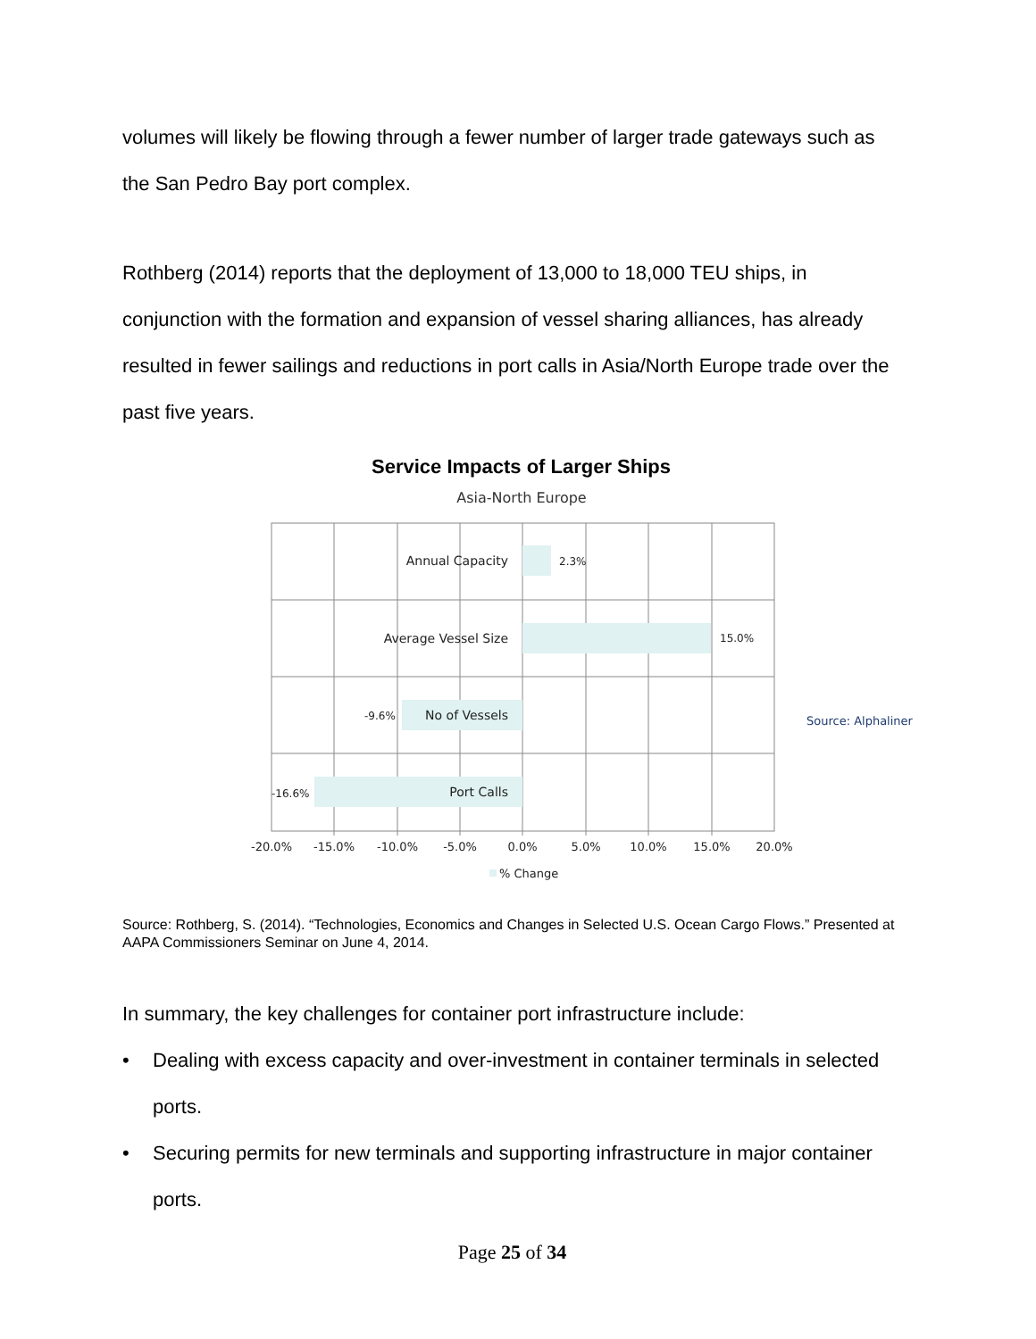volumes will likely be flowing through a fewer number of larger trade gateways such as the San Pedro Bay port complex.
Rothberg (2014) reports that the deployment of 13,000 to 18,000 TEU ships, in conjunction with the formation and expansion of vessel sharing alliances, has already resulted in fewer sailings and reductions in port calls in Asia/North Europe trade over the past five years.
Service Impacts of Larger Ships
Asia-North Europe
Annual Capacity
Average Vessel Size
No of Vessels
Port Calls
2.3%
15.0%
-9.6%
-16.6%
-20.0%
-15.0%
-10.0%
-5.0%
0.0%
5.0%
10.0%
15.0%
20.0%
% Change
Source: Alphaliner
Source: Rothberg, S. (2014). “Technologies, Economics and Changes in Selected U.S. Ocean Cargo Flows.” Presented at AAPA Commissioners Seminar on June 4, 2014.
In summary, the key challenges for container port infrastructure include:
• Dealing with excess capacity and over-investment in container terminals in selected ports.
• Securing permits for new terminals and supporting infrastructure in major container ports.
Page 25 of 34